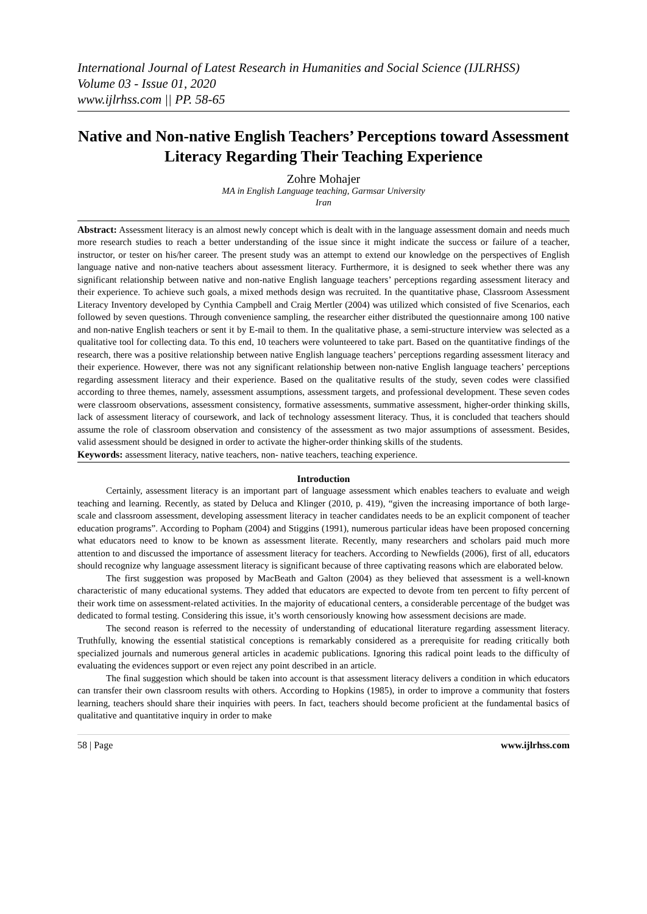International Journal of Latest Research in Humanities and Social Science (IJLRHSS)
Volume 03 - Issue 01, 2020
www.ijlrhss.com || PP. 58-65
Native and Non-native English Teachers’ Perceptions toward Assessment Literacy Regarding Their Teaching Experience
Zohre Mohajer
MA in English Language teaching, Garmsar University
Iran
Abstract: Assessment literacy is an almost newly concept which is dealt with in the language assessment domain and needs much more research studies to reach a better understanding of the issue since it might indicate the success or failure of a teacher, instructor, or tester on his/her career. The present study was an attempt to extend our knowledge on the perspectives of English language native and non-native teachers about assessment literacy. Furthermore, it is designed to seek whether there was any significant relationship between native and non-native English language teachers’ perceptions regarding assessment literacy and their experience. To achieve such goals, a mixed methods design was recruited. In the quantitative phase, Classroom Assessment Literacy Inventory developed by Cynthia Campbell and Craig Mertler (2004) was utilized which consisted of five Scenarios, each followed by seven questions. Through convenience sampling, the researcher either distributed the questionnaire among 100 native and non-native English teachers or sent it by E-mail to them. In the qualitative phase, a semi-structure interview was selected as a qualitative tool for collecting data. To this end, 10 teachers were volunteered to take part. Based on the quantitative findings of the research, there was a positive relationship between native English language teachers’ perceptions regarding assessment literacy and their experience. However, there was not any significant relationship between non-native English language teachers’ perceptions regarding assessment literacy and their experience. Based on the qualitative results of the study, seven codes were classified according to three themes, namely, assessment assumptions, assessment targets, and professional development. These seven codes were classroom observations, assessment consistency, formative assessments, summative assessment, higher-order thinking skills, lack of assessment literacy of coursework, and lack of technology assessment literacy. Thus, it is concluded that teachers should assume the role of classroom observation and consistency of the assessment as two major assumptions of assessment. Besides, valid assessment should be designed in order to activate the higher-order thinking skills of the students.
Keywords: assessment literacy, native teachers, non- native teachers, teaching experience.
Introduction
Certainly, assessment literacy is an important part of language assessment which enables teachers to evaluate and weigh teaching and learning. Recently, as stated by Deluca and Klinger (2010, p. 419), “given the increasing importance of both large-scale and classroom assessment, developing assessment literacy in teacher candidates needs to be an explicit component of teacher education programs”. According to Popham (2004) and Stiggins (1991), numerous particular ideas have been proposed concerning what educators need to know to be known as assessment literate. Recently, many researchers and scholars paid much more attention to and discussed the importance of assessment literacy for teachers. According to Newfields (2006), first of all, educators should recognize why language assessment literacy is significant because of three captivating reasons which are elaborated below.
The first suggestion was proposed by MacBeath and Galton (2004) as they believed that assessment is a well-known characteristic of many educational systems. They added that educators are expected to devote from ten percent to fifty percent of their work time on assessment-related activities. In the majority of educational centers, a considerable percentage of the budget was dedicated to formal testing. Considering this issue, it’s worth censoriously knowing how assessment decisions are made.
The second reason is referred to the necessity of understanding of educational literature regarding assessment literacy. Truthfully, knowing the essential statistical conceptions is remarkably considered as a prerequisite for reading critically both specialized journals and numerous general articles in academic publications. Ignoring this radical point leads to the difficulty of evaluating the evidences support or even reject any point described in an article.
The final suggestion which should be taken into account is that assessment literacy delivers a condition in which educators can transfer their own classroom results with others. According to Hopkins (1985), in order to improve a community that fosters learning, teachers should share their inquiries with peers. In fact, teachers should become proficient at the fundamental basics of qualitative and quantitative inquiry in order to make
58 | Page www.ijlrhss.com